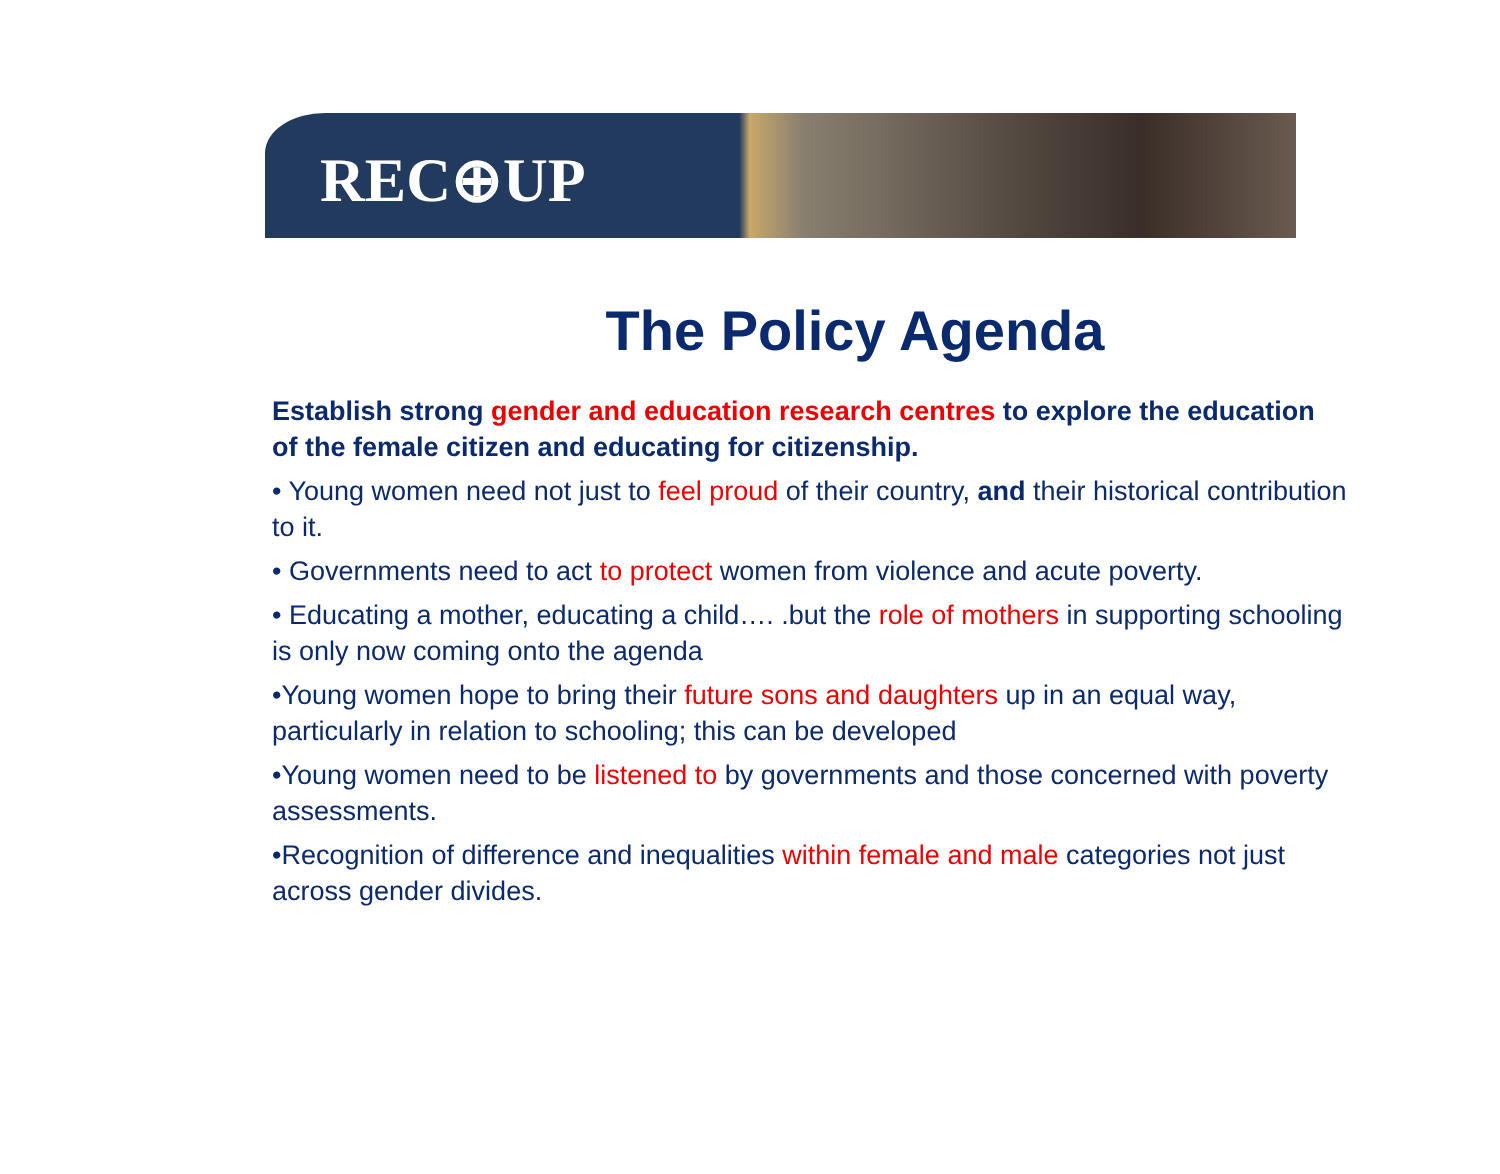REC⊕UP
The Policy Agenda
Establish strong gender and education research centres to explore the education of the female citizen and educating for citizenship.
• Young women need not just to feel proud of their country, and their historical contribution to it.
• Governments need to act to protect women from violence and acute poverty.
• Educating a mother, educating a child…. .but the role of mothers in supporting schooling is only now coming onto the agenda
•Young women hope to bring their future sons and daughters up in an equal way, particularly in relation to schooling; this can be developed
•Young women need to be listened to by governments and those concerned with poverty assessments.
•Recognition of difference and inequalities within female and male categories not just across gender divides.